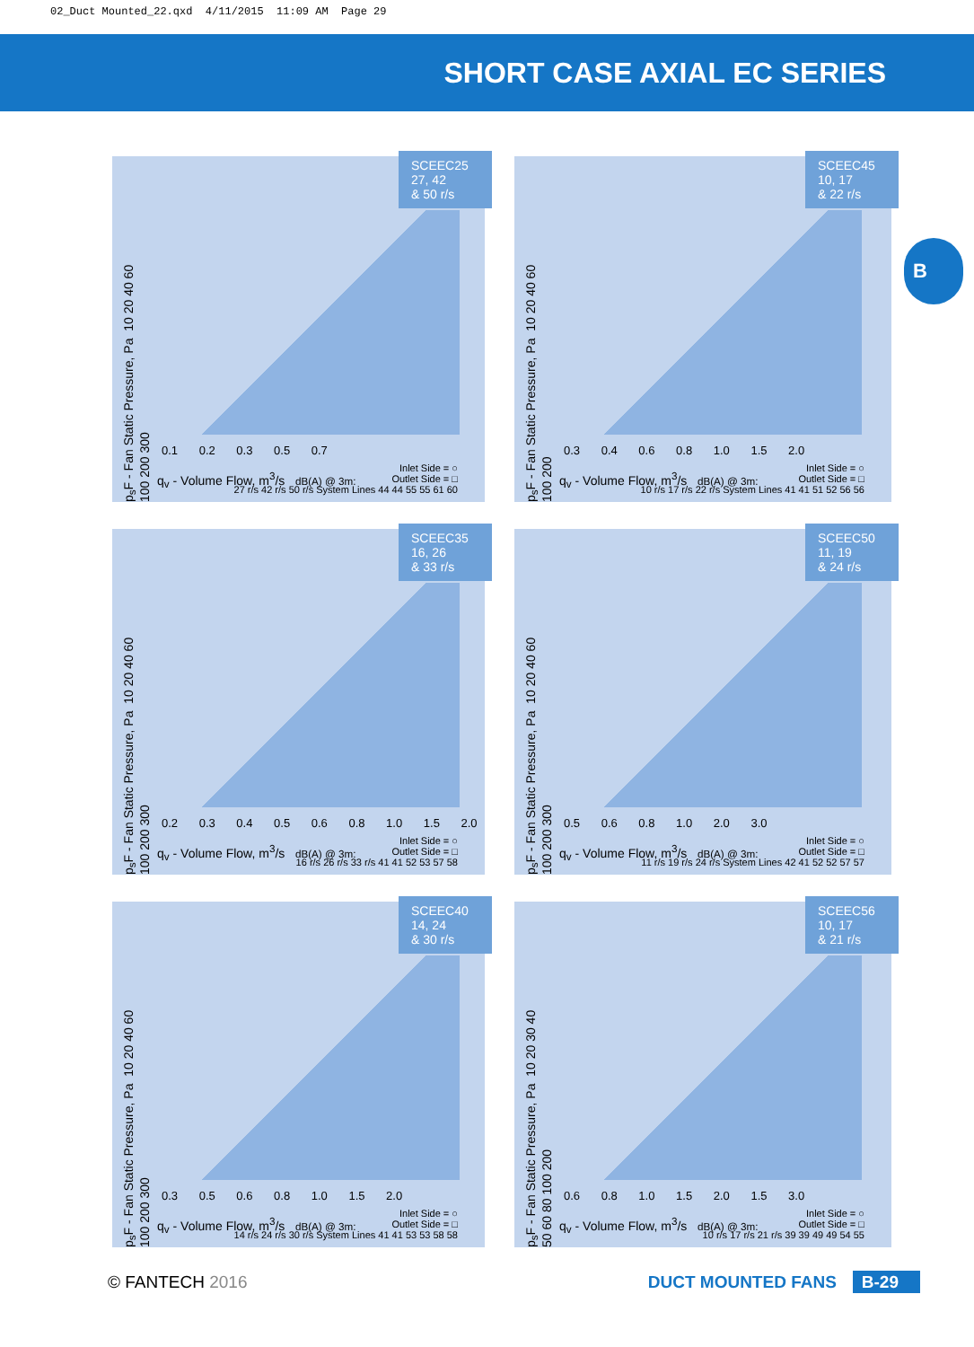02_Duct Mounted_22.qxd 4/11/2015 11:09 AM Page 29
SHORT CASE AXIAL EC SERIES
B
SCEEC25
27, 42
& 50 r/s
p<sub>s</sub>F - Fan Static Pressure, Pa 10 20 40 60 100 200 300
0.1 0.2 0.3 0.5 0.7
q<sub>v</sub> - Volume Flow, m<sup>3</sup>/s dB(A) @ 3m:
Inlet Side = ○
Outlet Side = □
27 r/s 42 r/s 50 r/s System Lines 44 44 55 55 61 60
SCEEC45
10, 17
& 22 r/s
p<sub>s</sub>F - Fan Static Pressure, Pa 10 20 40 60 100 200
0.3 0.4 0.6 0.8 1.0 1.5 2.0
q<sub>v</sub> - Volume Flow, m<sup>3</sup>/s dB(A) @ 3m:
Inlet Side = ○
Outlet Side = □
10 r/s 17 r/s 22 r/s System Lines 41 41 51 52 56 56
SCEEC35
16, 26
& 33 r/s
p<sub>s</sub>F - Fan Static Pressure, Pa 10 20 40 60 100 200 300
0.2 0.3 0.4 0.5 0.6 0.8 1.0 1.5 2.0
q<sub>v</sub> - Volume Flow, m<sup>3</sup>/s dB(A) @ 3m:
Inlet Side = ○
Outlet Side = □
16 r/s 26 r/s 33 r/s 41 41 52 53 57 58
SCEEC50
11, 19
& 24 r/s
p<sub>s</sub>F - Fan Static Pressure, Pa 10 20 40 60 100 200 300
0.5 0.6 0.8 1.0 2.0 3.0
q<sub>v</sub> - Volume Flow, m<sup>3</sup>/s dB(A) @ 3m:
Inlet Side = ○
Outlet Side = □
11 r/s 19 r/s 24 r/s System Lines 42 41 52 52 57 57
SCEEC40
14, 24
& 30 r/s
p<sub>s</sub>F - Fan Static Pressure, Pa 10 20 40 60 100 200 300
0.3 0.5 0.6 0.8 1.0 1.5 2.0
q<sub>v</sub> - Volume Flow, m<sup>3</sup>/s dB(A) @ 3m:
Inlet Side = ○
Outlet Side = □
14 r/s 24 r/s 30 r/s System Lines 41 41 53 53 58 58
SCEEC56
10, 17
& 21 r/s
p<sub>s</sub>F - Fan Static Pressure, Pa 10 20 30 40 50 60 80 100 200
0.6 0.8 1.0 1.5 2.0 1.5 3.0
q<sub>v</sub> - Volume Flow, m<sup>3</sup>/s dB(A) @ 3m:
Inlet Side = ○
Outlet Side = □
10 r/s 17 r/s 21 r/s 39 39 49 49 54 55
© FANTECH 2016 DUCT MOUNTED FANS B-29